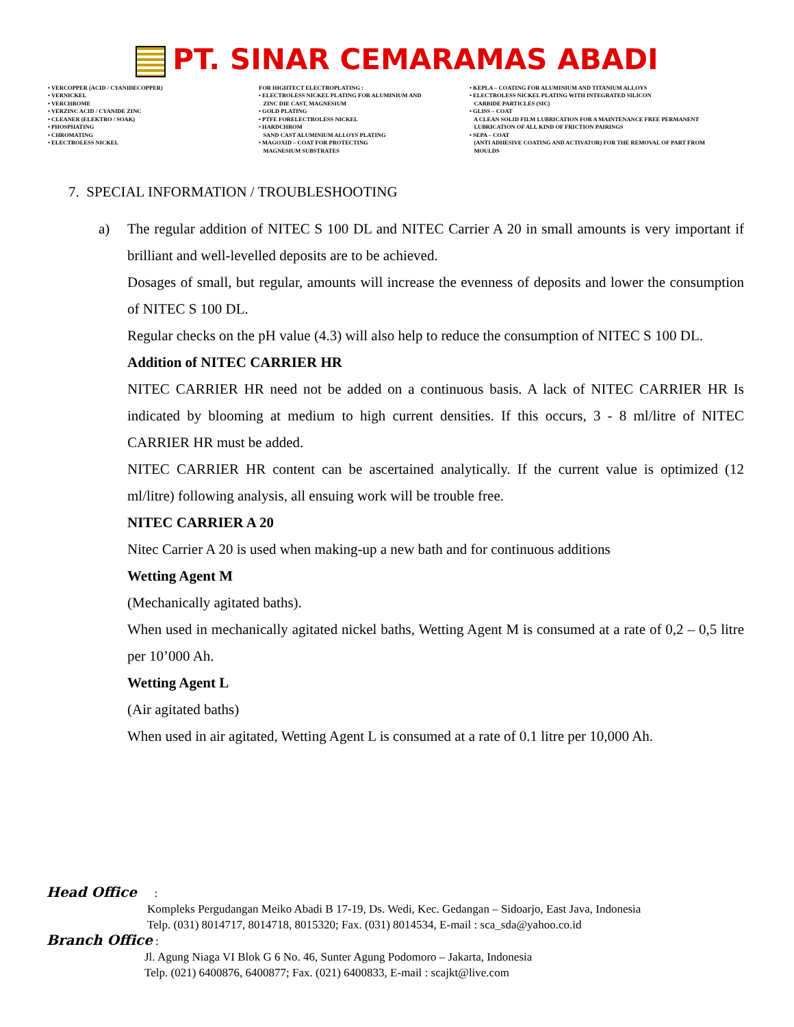PT. SINAR CEMARAMAS ABADI
• VERCOPPER (ACID / CYANIDECOPPER) • VERNICKEL • VERCHROME • VERZINC ACID / CYANIDE ZINC • CLEANER (ELEKTRO / SOAK) • PHOSPHATING • CHROMATING • ELECTROLESS NICKEL
FOR HIGHTECT ELECTROPLATING : • ELECTROLESS NICKEL PLATING FOR ALUMINIUM AND ZINC DIE CAST, MAGNESIUM • GOLD PLATING • PTFE FORELECTROLESS NICKEL • HARDCHROM SAND CAST ALUMINIUM ALLOYS PLATING • MAGOXID – COAT FOR PROTECTING MAGNESIUM SUBSTRATES
• KEPLA – COATING FOR ALUMINIUM AND TITANIUM ALLOYS • ELECTROLESS NICKEL PLATING WITH INTEGRATED SILICON CARBIDE PARTICLES (SIC) • GLISS – COAT A CLEAN SOLID FILM LUBRICATION FOR A MAINTENANCE FREE PERMANENT LUBRICATION OF ALL KIND OF FRICTION PAIRINGS • SEPA – COAT (ANTI ADHESIVE COATING AND ACTIVATOR) FOR THE REMOVAL OF PART FROM MOULDS
7. SPECIAL INFORMATION / TROUBLESHOOTING
a)
The regular addition of NITEC S 100 DL and NITEC Carrier A 20 in small amounts is very important if brilliant and well-levelled deposits are to be achieved.
Dosages of small, but regular, amounts will increase the evenness of deposits and lower the consumption of NITEC S 100 DL.
Regular checks on the pH value (4.3) will also help to reduce the consumption of NITEC S 100 DL.
Addition of NITEC CARRIER HR
NITEC CARRIER HR need not be added on a continuous basis. A lack of NITEC CARRIER HR Is indicated by blooming at medium to high current densities. If this occurs, 3 - 8 ml/litre of NITEC CARRIER HR must be added.
NITEC CARRIER HR content can be ascertained analytically. If the current value is optimized (12 ml/litre) following analysis, all ensuing work will be trouble free.
NITEC CARRIER A 20
Nitec Carrier A 20 is used when making-up a new bath and for continuous additions
Wetting Agent M
(Mechanically agitated baths).
When used in mechanically agitated nickel baths, Wetting Agent M is consumed at a rate of 0,2 – 0,5 litre per 10’000 Ah.
Wetting Agent L
(Air agitated baths)
When used in air agitated, Wetting Agent L is consumed at a rate of 0.1 litre per 10,000 Ah.
Head Office :
Kompleks Pergudangan Meiko Abadi B 17-19, Ds. Wedi, Kec. Gedangan – Sidoarjo, East Java, Indonesia
Telp. (031) 8014717, 8014718, 8015320; Fax. (031) 8014534, E-mail : sca_sda@yahoo.co.id
Branch Office :
Jl. Agung Niaga VI Blok G 6 No. 46, Sunter Agung Podomoro – Jakarta, Indonesia
Telp. (021) 6400876, 6400877; Fax. (021) 6400833, E-mail : scajkt@live.com